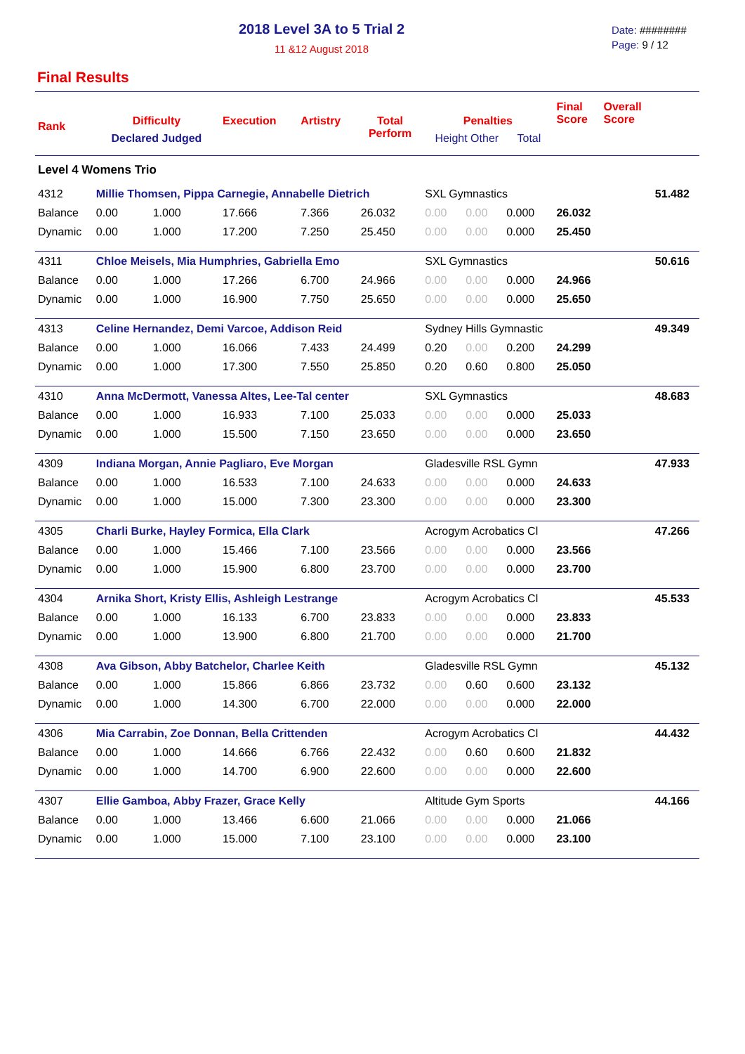2018 Level 3A to 5 Trial 2
11 &12 August 2018
Date: ########
Page: 9 / 12
Final Results
| Rank | Difficulty Declared Judged | | Execution | Artistry | Total Perform | Penalties Height Other Total | | | Final Score | Overall Score | |
| --- | --- | --- | --- | --- | --- | --- | --- | --- | --- | --- | --- |
| Level 4 Womens Trio | | | | | | | | | | | |
| 4312 | Millie Thomsen, Pippa Carnegie, Annabelle Dietrich | | | | | SXL Gymnastics | | | | | 51.482 |
| Balance | 0.00 | 1.000 | 17.666 | 7.366 | 26.032 | 0.00 | 0.00 | 0.000 | 26.032 | | |
| Dynamic | 0.00 | 1.000 | 17.200 | 7.250 | 25.450 | 0.00 | 0.00 | 0.000 | 25.450 | | |
| 4311 | Chloe Meisels, Mia Humphries, Gabriella Emo | | | | | SXL Gymnastics | | | | | 50.616 |
| Balance | 0.00 | 1.000 | 17.266 | 6.700 | 24.966 | 0.00 | 0.00 | 0.000 | 24.966 | | |
| Dynamic | 0.00 | 1.000 | 16.900 | 7.750 | 25.650 | 0.00 | 0.00 | 0.000 | 25.650 | | |
| 4313 | Celine Hernandez, Demi Varcoe, Addison Reid | | | | | Sydney Hills Gymnastic | | | | | 49.349 |
| Balance | 0.00 | 1.000 | 16.066 | 7.433 | 24.499 | 0.20 | 0.00 | 0.200 | 24.299 | | |
| Dynamic | 0.00 | 1.000 | 17.300 | 7.550 | 25.850 | 0.20 | 0.60 | 0.800 | 25.050 | | |
| 4310 | Anna McDermott, Vanessa Altes, Lee-Tal center | | | | | SXL Gymnastics | | | | | 48.683 |
| Balance | 0.00 | 1.000 | 16.933 | 7.100 | 25.033 | 0.00 | 0.00 | 0.000 | 25.033 | | |
| Dynamic | 0.00 | 1.000 | 15.500 | 7.150 | 23.650 | 0.00 | 0.00 | 0.000 | 23.650 | | |
| 4309 | Indiana Morgan, Annie Pagliaro, Eve Morgan | | | | | Gladesville RSL Gymn | | | | | 47.933 |
| Balance | 0.00 | 1.000 | 16.533 | 7.100 | 24.633 | 0.00 | 0.00 | 0.000 | 24.633 | | |
| Dynamic | 0.00 | 1.000 | 15.000 | 7.300 | 23.300 | 0.00 | 0.00 | 0.000 | 23.300 | | |
| 4305 | Charli Burke, Hayley Formica, Ella Clark | | | | | Acrogym Acrobatics Cl | | | | | 47.266 |
| Balance | 0.00 | 1.000 | 15.466 | 7.100 | 23.566 | 0.00 | 0.00 | 0.000 | 23.566 | | |
| Dynamic | 0.00 | 1.000 | 15.900 | 6.800 | 23.700 | 0.00 | 0.00 | 0.000 | 23.700 | | |
| 4304 | Arnika Short, Kristy Ellis, Ashleigh Lestrange | | | | | Acrogym Acrobatics Cl | | | | | 45.533 |
| Balance | 0.00 | 1.000 | 16.133 | 6.700 | 23.833 | 0.00 | 0.00 | 0.000 | 23.833 | | |
| Dynamic | 0.00 | 1.000 | 13.900 | 6.800 | 21.700 | 0.00 | 0.00 | 0.000 | 21.700 | | |
| 4308 | Ava Gibson, Abby Batchelor, Charlee Keith | | | | | Gladesville RSL Gymn | | | | | 45.132 |
| Balance | 0.00 | 1.000 | 15.866 | 6.866 | 23.732 | 0.00 | 0.60 | 0.600 | 23.132 | | |
| Dynamic | 0.00 | 1.000 | 14.300 | 6.700 | 22.000 | 0.00 | 0.00 | 0.000 | 22.000 | | |
| 4306 | Mia Carrabin, Zoe Donnan, Bella Crittenden | | | | | Acrogym Acrobatics Cl | | | | | 44.432 |
| Balance | 0.00 | 1.000 | 14.666 | 6.766 | 22.432 | 0.00 | 0.60 | 0.600 | 21.832 | | |
| Dynamic | 0.00 | 1.000 | 14.700 | 6.900 | 22.600 | 0.00 | 0.00 | 0.000 | 22.600 | | |
| 4307 | Ellie Gamboa, Abby Frazer, Grace Kelly | | | | | Altitude Gym Sports | | | | | 44.166 |
| Balance | 0.00 | 1.000 | 13.466 | 6.600 | 21.066 | 0.00 | 0.00 | 0.000 | 21.066 | | |
| Dynamic | 0.00 | 1.000 | 15.000 | 7.100 | 23.100 | 0.00 | 0.00 | 0.000 | 23.100 | | |